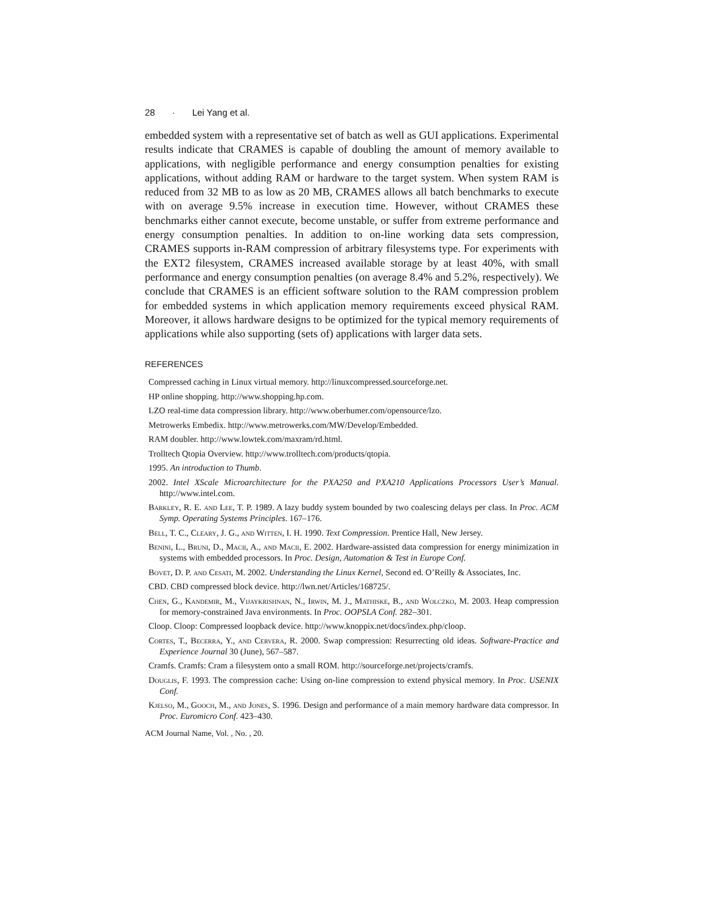28 · Lei Yang et al.
embedded system with a representative set of batch as well as GUI applications. Experimental results indicate that CRAMES is capable of doubling the amount of memory available to applications, with negligible performance and energy consumption penalties for existing applications, without adding RAM or hardware to the target system. When system RAM is reduced from 32 MB to as low as 20 MB, CRAMES allows all batch benchmarks to execute with on average 9.5% increase in execution time. However, without CRAMES these benchmarks either cannot execute, become unstable, or suffer from extreme performance and energy consumption penalties. In addition to on-line working data sets compression, CRAMES supports in-RAM compression of arbitrary filesystems type. For experiments with the EXT2 filesystem, CRAMES increased available storage by at least 40%, with small performance and energy consumption penalties (on average 8.4% and 5.2%, respectively). We conclude that CRAMES is an efficient software solution to the RAM compression problem for embedded systems in which application memory requirements exceed physical RAM. Moreover, it allows hardware designs to be optimized for the typical memory requirements of applications while also supporting (sets of) applications with larger data sets.
REFERENCES
Compressed caching in Linux virtual memory. http://linuxcompressed.sourceforge.net.
HP online shopping. http://www.shopping.hp.com.
LZO real-time data compression library. http://www.oberhumer.com/opensource/lzo.
Metrowerks Embedix. http://www.metrowerks.com/MW/Develop/Embedded.
RAM doubler. http://www.lowtek.com/maxram/rd.html.
Trolltech Qtopia Overview. http://www.trolltech.com/products/qtopia.
1995. An introduction to Thumb.
2002. Intel XScale Microarchitecture for the PXA250 and PXA210 Applications Processors User’s Manual. http://www.intel.com.
Barkley, R. E. and Lee, T. P. 1989. A lazy buddy system bounded by two coalescing delays per class. In Proc. ACM Symp. Operating Systems Principles. 167–176.
Bell, T. C., Cleary, J. G., and Witten, I. H. 1990. Text Compression. Prentice Hall, New Jersey.
Benini, L., Bruni, D., Macii, A., and Macii, E. 2002. Hardware-assisted data compression for energy minimization in systems with embedded processors. In Proc. Design, Automation & Test in Europe Conf.
Bovet, D. P. and Cesati, M. 2002. Understanding the Linux Kernel, Second ed. O’Reilly & Associates, Inc.
CBD. CBD compressed block device. http://lwn.net/Articles/168725/.
Chen, G., Kandemir, M., Vijaykrishnan, N., Irwin, M. J., Mathiske, B., and Wolczko, M. 2003. Heap compression for memory-constrained Java environments. In Proc. OOPSLA Conf. 282–301.
Cloop. Cloop: Compressed loopback device. http://www.knoppix.net/docs/index.php/cloop.
Cortes, T., Becerra, Y., and Cervera, R. 2000. Swap compression: Resurrecting old ideas. Software-Practice and Experience Journal 30 (June), 567–587.
Cramfs. Cramfs: Cram a filesystem onto a small ROM. http://sourceforge.net/projects/cramfs.
Douglis, F. 1993. The compression cache: Using on-line compression to extend physical memory. In Proc. USENIX Conf.
Kjelso, M., Gooch, M., and Jones, S. 1996. Design and performance of a main memory hardware data compressor. In Proc. Euromicro Conf. 423–430.
ACM Journal Name, Vol. , No. , 20.